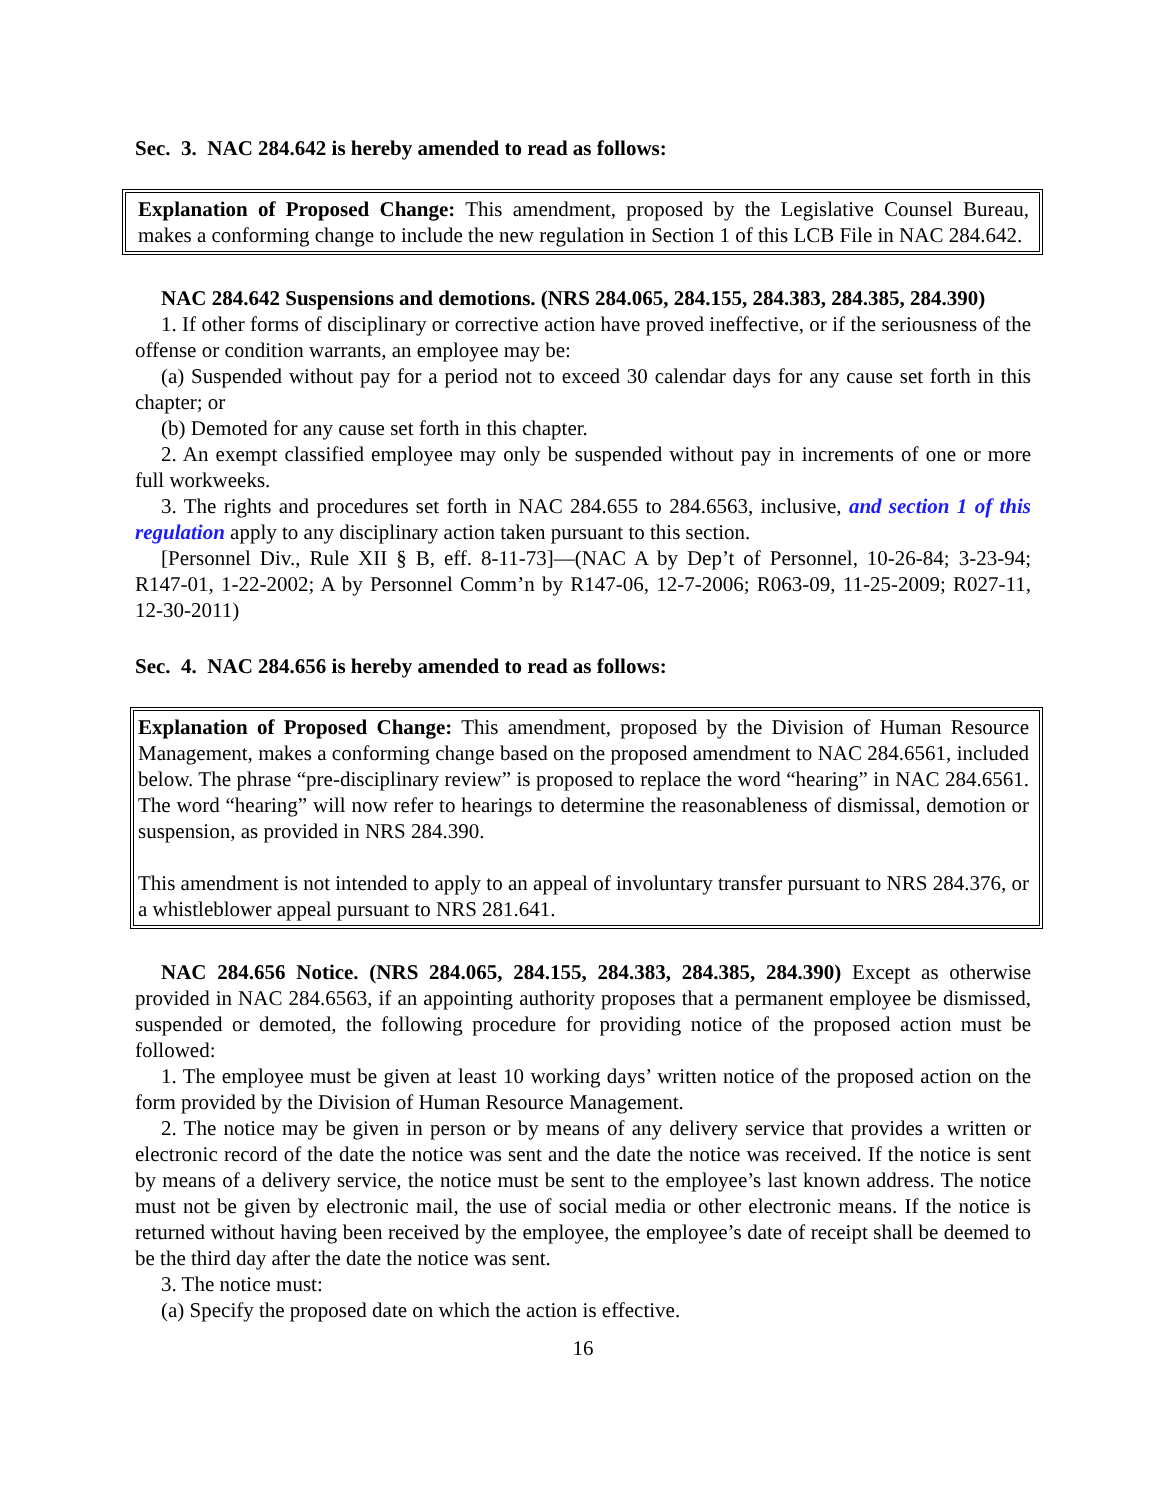Sec. 3. NAC 284.642 is hereby amended to read as follows:
Explanation of Proposed Change: This amendment, proposed by the Legislative Counsel Bureau, makes a conforming change to include the new regulation in Section 1 of this LCB File in NAC 284.642.
NAC 284.642 Suspensions and demotions. (NRS 284.065, 284.155, 284.383, 284.385, 284.390)
1. If other forms of disciplinary or corrective action have proved ineffective, or if the seriousness of the offense or condition warrants, an employee may be:
(a) Suspended without pay for a period not to exceed 30 calendar days for any cause set forth in this chapter; or
(b) Demoted for any cause set forth in this chapter.
2. An exempt classified employee may only be suspended without pay in increments of one or more full workweeks.
3. The rights and procedures set forth in NAC 284.655 to 284.6563, inclusive, and section 1 of this regulation apply to any disciplinary action taken pursuant to this section.
[Personnel Div., Rule XII § B, eff. 8-11-73]—(NAC A by Dep’t of Personnel, 10-26-84; 3-23-94; R147-01, 1-22-2002; A by Personnel Comm’n by R147-06, 12-7-2006; R063-09, 11-25-2009; R027-11, 12-30-2011)
Sec. 4. NAC 284.656 is hereby amended to read as follows:
Explanation of Proposed Change: This amendment, proposed by the Division of Human Resource Management, makes a conforming change based on the proposed amendment to NAC 284.6561, included below. The phrase “pre-disciplinary review” is proposed to replace the word “hearing” in NAC 284.6561. The word “hearing” will now refer to hearings to determine the reasonableness of dismissal, demotion or suspension, as provided in NRS 284.390.
This amendment is not intended to apply to an appeal of involuntary transfer pursuant to NRS 284.376, or a whistleblower appeal pursuant to NRS 281.641.
NAC 284.656 Notice. (NRS 284.065, 284.155, 284.383, 284.385, 284.390) Except as otherwise provided in NAC 284.6563, if an appointing authority proposes that a permanent employee be dismissed, suspended or demoted, the following procedure for providing notice of the proposed action must be followed:
1. The employee must be given at least 10 working days’ written notice of the proposed action on the form provided by the Division of Human Resource Management.
2. The notice may be given in person or by means of any delivery service that provides a written or electronic record of the date the notice was sent and the date the notice was received. If the notice is sent by means of a delivery service, the notice must be sent to the employee’s last known address. The notice must not be given by electronic mail, the use of social media or other electronic means. If the notice is returned without having been received by the employee, the employee’s date of receipt shall be deemed to be the third day after the date the notice was sent.
3. The notice must:
(a) Specify the proposed date on which the action is effective.
16